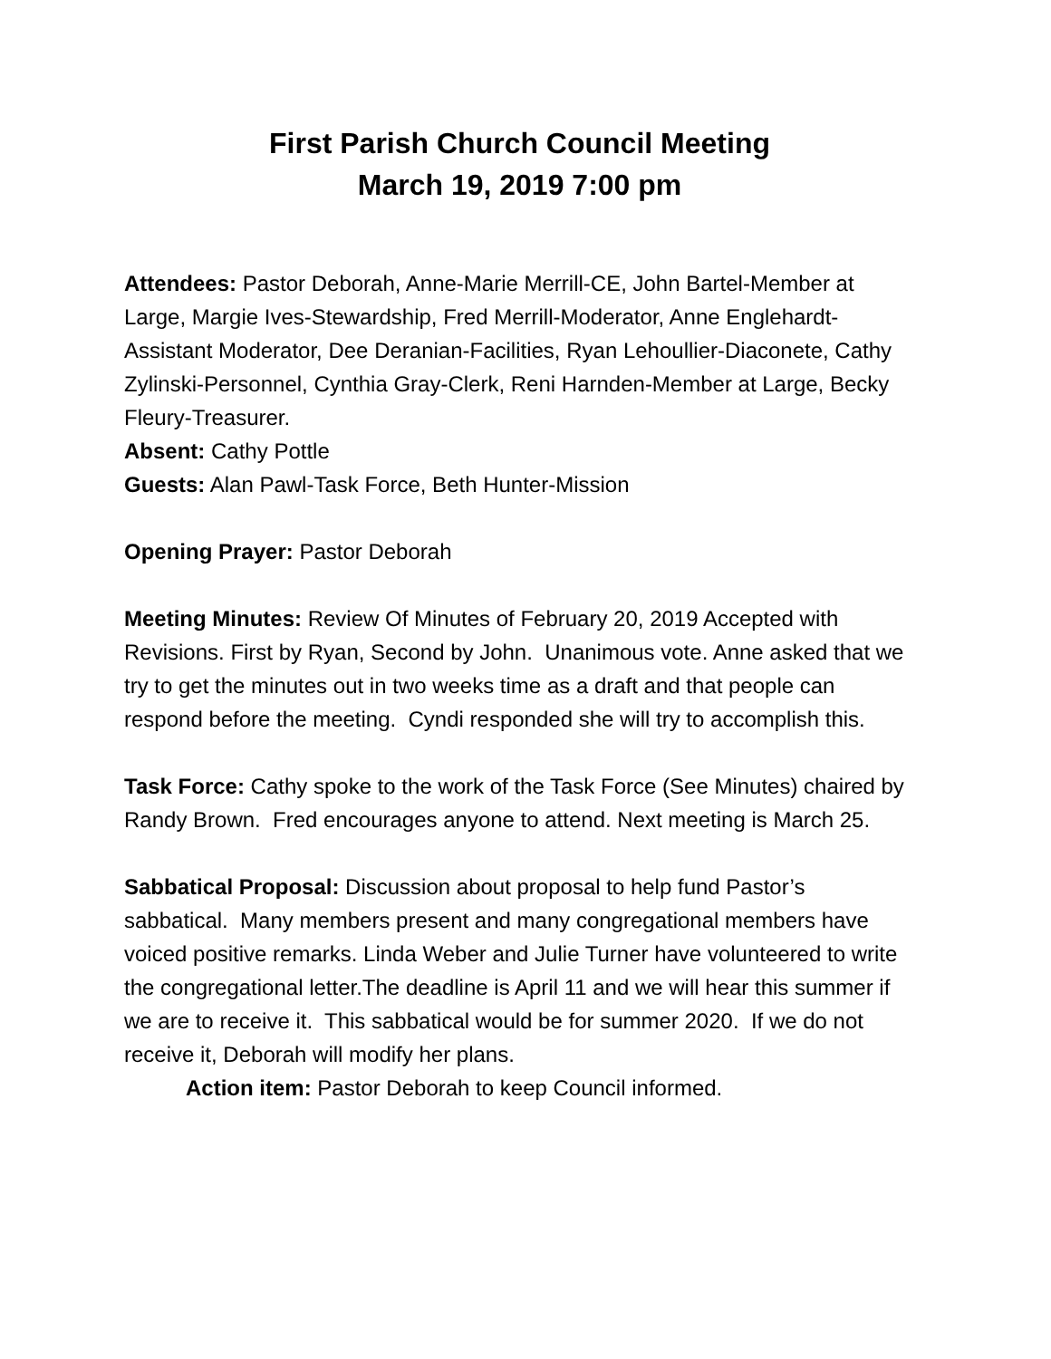First Parish Church Council Meeting
March 19, 2019 7:00 pm
Attendees: Pastor Deborah, Anne-Marie Merrill-CE, John Bartel-Member at Large, Margie Ives-Stewardship, Fred Merrill-Moderator, Anne Englehardt-Assistant Moderator, Dee Deranian-Facilities, Ryan Lehoullier-Diaconete, Cathy Zylinski-Personnel, Cynthia Gray-Clerk, Reni Harnden-Member at Large, Becky Fleury-Treasurer.
Absent: Cathy Pottle
Guests: Alan Pawl-Task Force, Beth Hunter-Mission
Opening Prayer: Pastor Deborah
Meeting Minutes: Review Of Minutes of February 20, 2019 Accepted with Revisions. First by Ryan, Second by John. Unanimous vote. Anne asked that we try to get the minutes out in two weeks time as a draft and that people can respond before the meeting. Cyndi responded she will try to accomplish this.
Task Force: Cathy spoke to the work of the Task Force (See Minutes) chaired by Randy Brown. Fred encourages anyone to attend. Next meeting is March 25.
Sabbatical Proposal: Discussion about proposal to help fund Pastor’s sabbatical. Many members present and many congregational members have voiced positive remarks. Linda Weber and Julie Turner have volunteered to write the congregational letter.The deadline is April 11 and we will hear this summer if we are to receive it. This sabbatical would be for summer 2020. If we do not receive it, Deborah will modify her plans.
Action item: Pastor Deborah to keep Council informed.